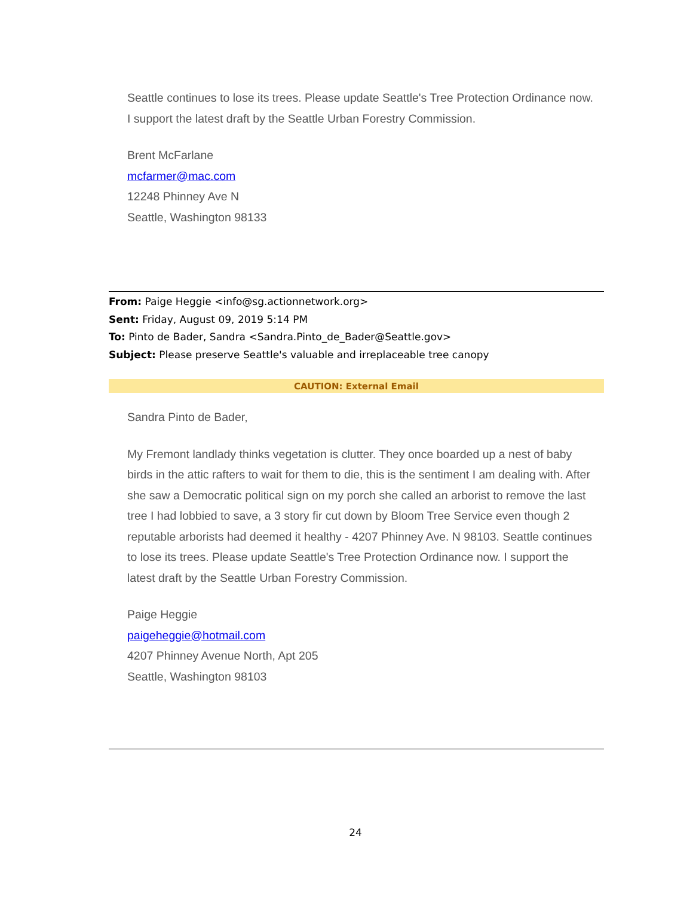Seattle continues to lose its trees. Please update Seattle's Tree Protection Ordinance now. I support the latest draft by the Seattle Urban Forestry Commission.
Brent McFarlane
mcfarmer@mac.com
12248 Phinney Ave N
Seattle, Washington 98133
From: Paige Heggie <info@sg.actionnetwork.org>
Sent: Friday, August 09, 2019 5:14 PM
To: Pinto de Bader, Sandra <Sandra.Pinto_de_Bader@Seattle.gov>
Subject: Please preserve Seattle's valuable and irreplaceable tree canopy
CAUTION: External Email
Sandra Pinto de Bader,
My Fremont landlady thinks vegetation is clutter. They once boarded up a nest of baby birds in the attic rafters to wait for them to die, this is the sentiment I am dealing with. After she saw a Democratic political sign on my porch she called an arborist to remove the last tree I had lobbied to save, a 3 story fir cut down by Bloom Tree Service even though 2 reputable arborists had deemed it healthy - 4207 Phinney Ave. N 98103. Seattle continues to lose its trees. Please update Seattle's Tree Protection Ordinance now. I support the latest draft by the Seattle Urban Forestry Commission.
Paige Heggie
paigeheggie@hotmail.com
4207 Phinney Avenue North, Apt 205
Seattle, Washington 98103
24